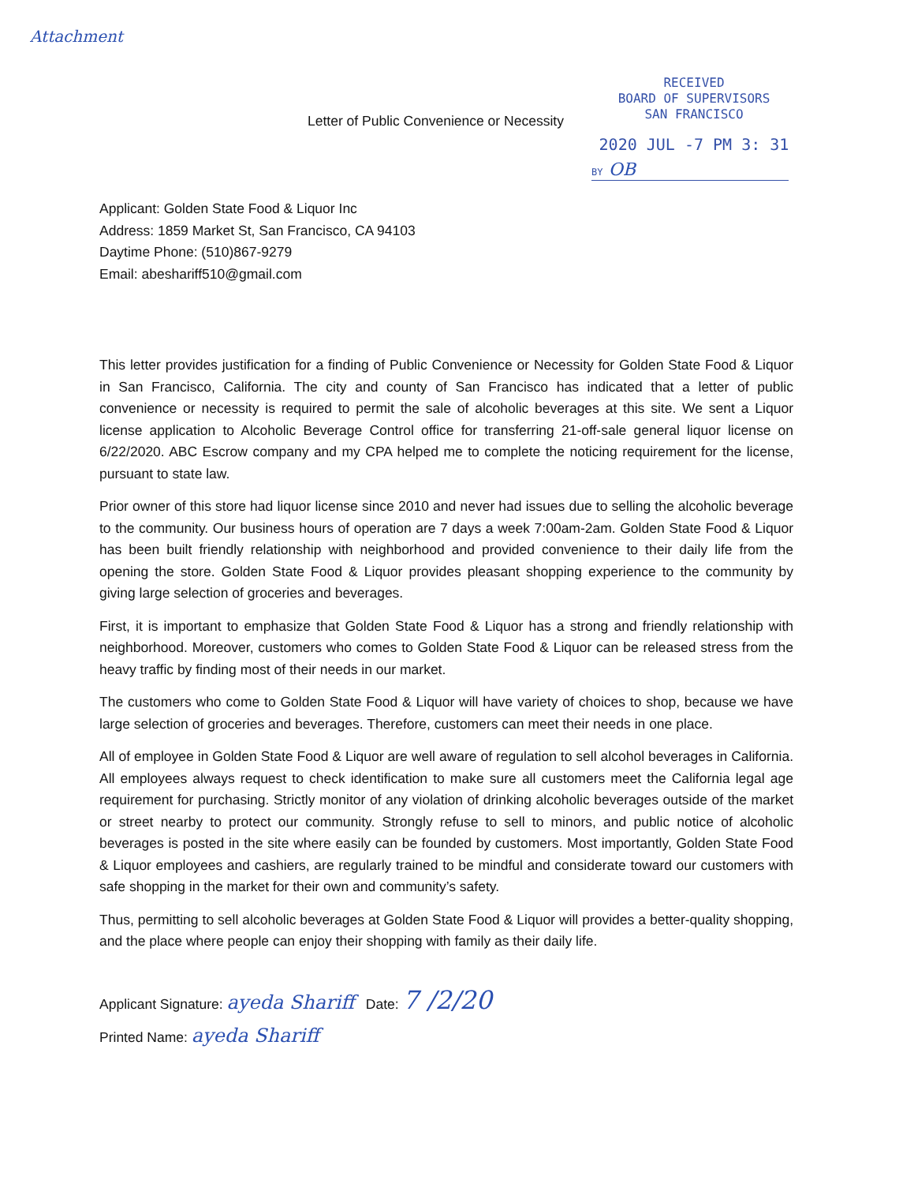Attachment
Letter of Public Convenience or Necessity
RECEIVED
BOARD OF SUPERVISORS
SAN FRANCISCO
2020 JUL -7 PM 3: 31
BY OB
Applicant: Golden State Food & Liquor Inc
Address: 1859 Market St, San Francisco, CA 94103
Daytime Phone: (510)867-9279
Email: abeshariff510@gmail.com
This letter provides justification for a finding of Public Convenience or Necessity for Golden State Food & Liquor in San Francisco, California. The city and county of San Francisco has indicated that a letter of public convenience or necessity is required to permit the sale of alcoholic beverages at this site. We sent a Liquor license application to Alcoholic Beverage Control office for transferring 21-off-sale general liquor license on 6/22/2020. ABC Escrow company and my CPA helped me to complete the noticing requirement for the license, pursuant to state law.
Prior owner of this store had liquor license since 2010 and never had issues due to selling the alcoholic beverage to the community. Our business hours of operation are 7 days a week 7:00am-2am. Golden State Food & Liquor has been built friendly relationship with neighborhood and provided convenience to their daily life from the opening the store. Golden State Food & Liquor provides pleasant shopping experience to the community by giving large selection of groceries and beverages.
First, it is important to emphasize that Golden State Food & Liquor has a strong and friendly relationship with neighborhood. Moreover, customers who comes to Golden State Food & Liquor can be released stress from the heavy traffic by finding most of their needs in our market.
The customers who come to Golden State Food & Liquor will have variety of choices to shop, because we have large selection of groceries and beverages. Therefore, customers can meet their needs in one place.
All of employee in Golden State Food & Liquor are well aware of regulation to sell alcohol beverages in California. All employees always request to check identification to make sure all customers meet the California legal age requirement for purchasing. Strictly monitor of any violation of drinking alcoholic beverages outside of the market or street nearby to protect our community. Strongly refuse to sell to minors, and public notice of alcoholic beverages is posted in the site where easily can be founded by customers. Most importantly, Golden State Food & Liquor employees and cashiers, are regularly trained to be mindful and considerate toward our customers with safe shopping in the market for their own and community’s safety.
Thus, permitting to sell alcoholic beverages at Golden State Food & Liquor will provides a better-quality shopping, and the place where people can enjoy their shopping with family as their daily life.
Applicant Signature: ayeda Shariff Date: 7 /2/20
Printed Name: ayeda Shariff